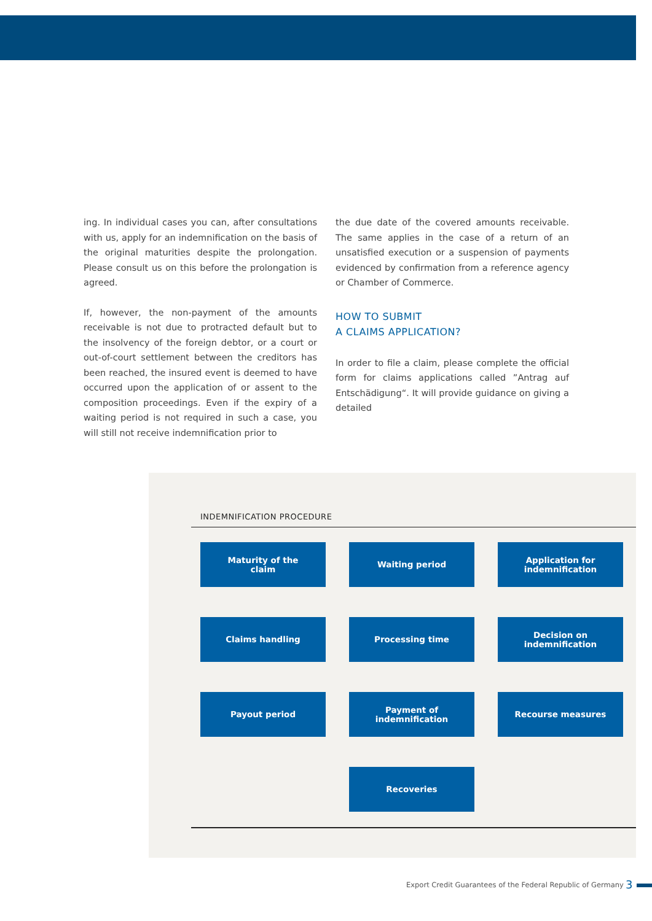ing. In individual cases you can, after consultations with us, apply for an indemnification on the basis of the original maturities despite the prolongation. Please consult us on this before the prolongation is agreed.
If, however, the non-payment of the amounts receivable is not due to protracted default but to the insolvency of the foreign debtor, or a court or out-of-court settlement between the creditors has been reached, the insured event is deemed to have occurred upon the application of or assent to the composition proceedings. Even if the expiry of a waiting period is not required in such a case, you will still not receive indemnification prior to
the due date of the covered amounts receivable. The same applies in the case of a return of an unsatisfied execution or a suspension of payments evidenced by confirmation from a reference agency or Chamber of Commerce.
HOW TO SUBMIT
A CLAIMS APPLICATION?
In order to file a claim, please complete the official form for claims applications called ”Antrag auf Entschädigung“. It will provide guidance on giving a detailed
INDEMNIFICATION PROCEDURE
Maturity of the
claim
Waiting period
Application for
indemnification
Claims handling
Processing time
Decision on
indemnification
Payout period
Payment of
indemnification
Recourse measures
Recoveries
Export Credit Guarantees of the Federal Republic of Germany
3